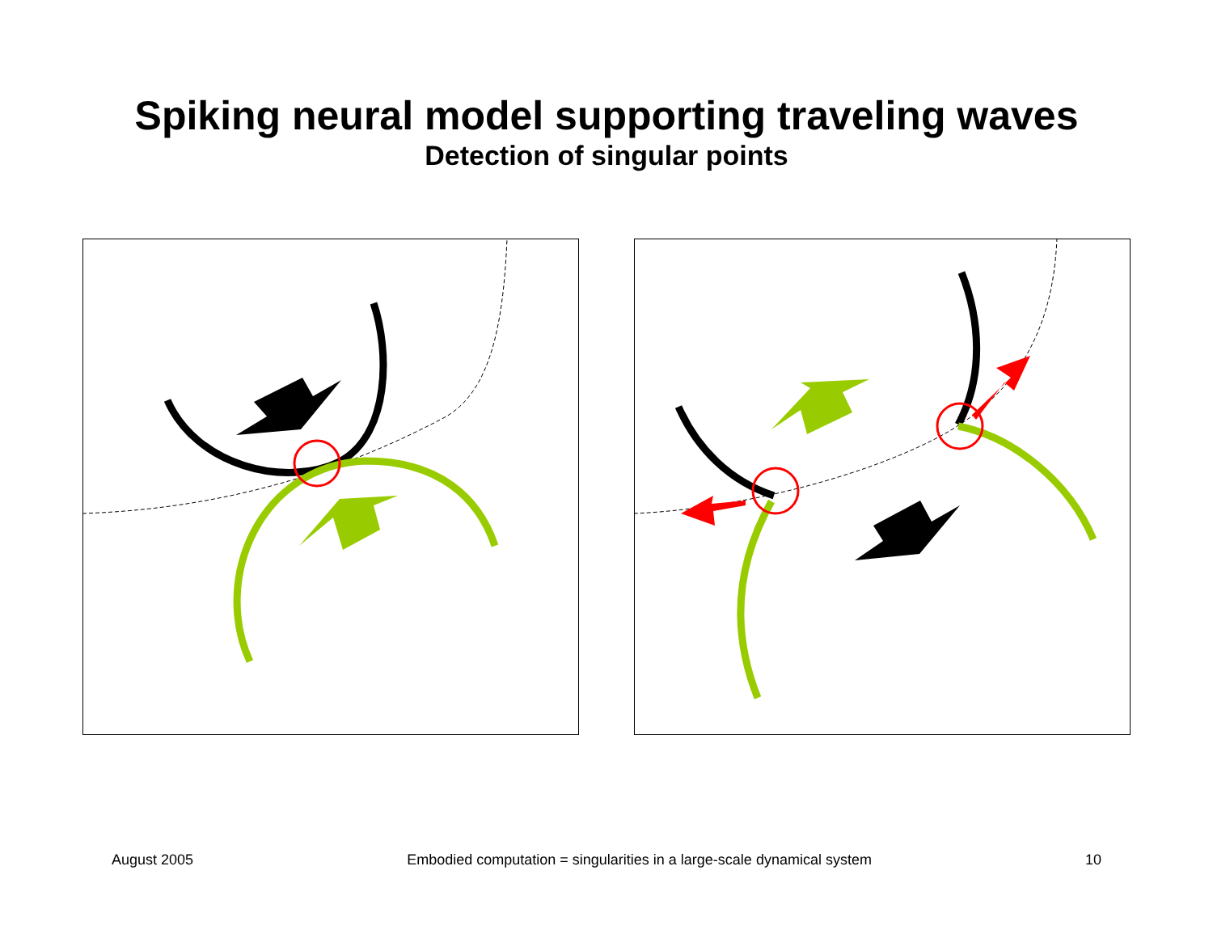Spiking neural model supporting traveling waves
Detection of singular points
August 2005 Embodied computation = singularities in a large-scale dynamical system 10